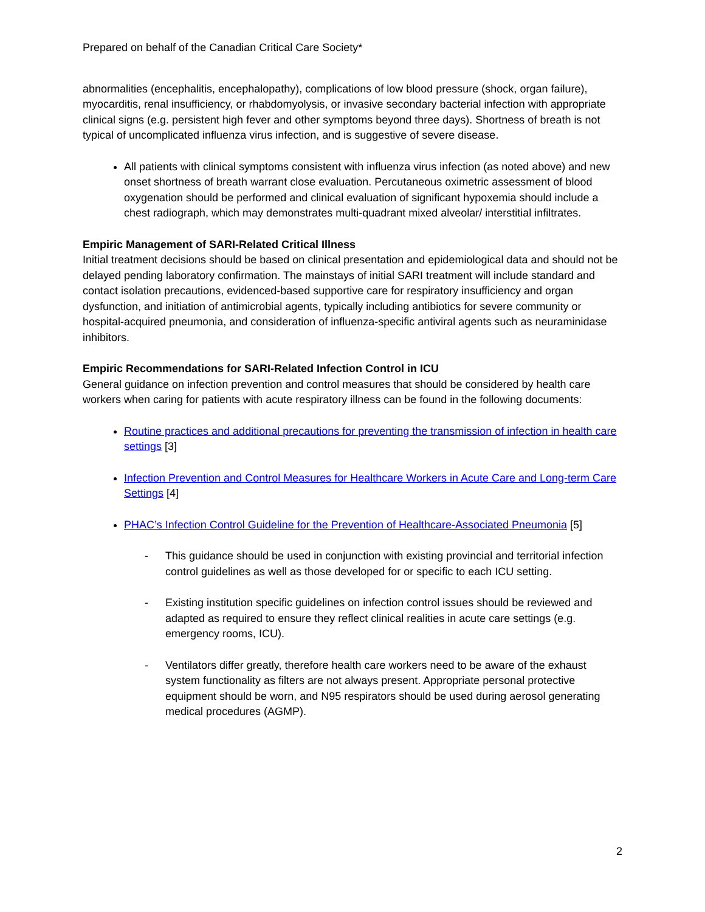Prepared on behalf of the Canadian Critical Care Society*
abnormalities (encephalitis, encephalopathy), complications of low blood pressure (shock, organ failure), myocarditis, renal insufficiency, or rhabdomyolysis, or invasive secondary bacterial infection with appropriate clinical signs (e.g. persistent high fever and other symptoms beyond three days). Shortness of breath is not typical of uncomplicated influenza virus infection, and is suggestive of severe disease.
All patients with clinical symptoms consistent with influenza virus infection (as noted above) and new onset shortness of breath warrant close evaluation. Percutaneous oximetric assessment of blood oxygenation should be performed and clinical evaluation of significant hypoxemia should include a chest radiograph, which may demonstrates multi-quadrant mixed alveolar/ interstitial infiltrates.
Empiric Management of SARI-Related Critical Illness
Initial treatment decisions should be based on clinical presentation and epidemiological data and should not be delayed pending laboratory confirmation. The mainstays of initial SARI treatment will include standard and contact isolation precautions, evidenced-based supportive care for respiratory insufficiency and organ dysfunction, and initiation of antimicrobial agents, typically including antibiotics for severe community or hospital-acquired pneumonia, and consideration of influenza-specific antiviral agents such as neuraminidase inhibitors.
Empiric Recommendations for SARI-Related Infection Control in ICU
General guidance on infection prevention and control measures that should be considered by health care workers when caring for patients with acute respiratory illness can be found in the following documents:
Routine practices and additional precautions for preventing the transmission of infection in health care settings [3]
Infection Prevention and Control Measures for Healthcare Workers in Acute Care and Long-term Care Settings [4]
PHAC’s Infection Control Guideline for the Prevention of Healthcare-Associated Pneumonia [5]
- This guidance should be used in conjunction with existing provincial and territorial infection control guidelines as well as those developed for or specific to each ICU setting.
- Existing institution specific guidelines on infection control issues should be reviewed and adapted as required to ensure they reflect clinical realities in acute care settings (e.g. emergency rooms, ICU).
- Ventilators differ greatly, therefore health care workers need to be aware of the exhaust system functionality as filters are not always present. Appropriate personal protective equipment should be worn, and N95 respirators should be used during aerosol generating medical procedures (AGMP).
2